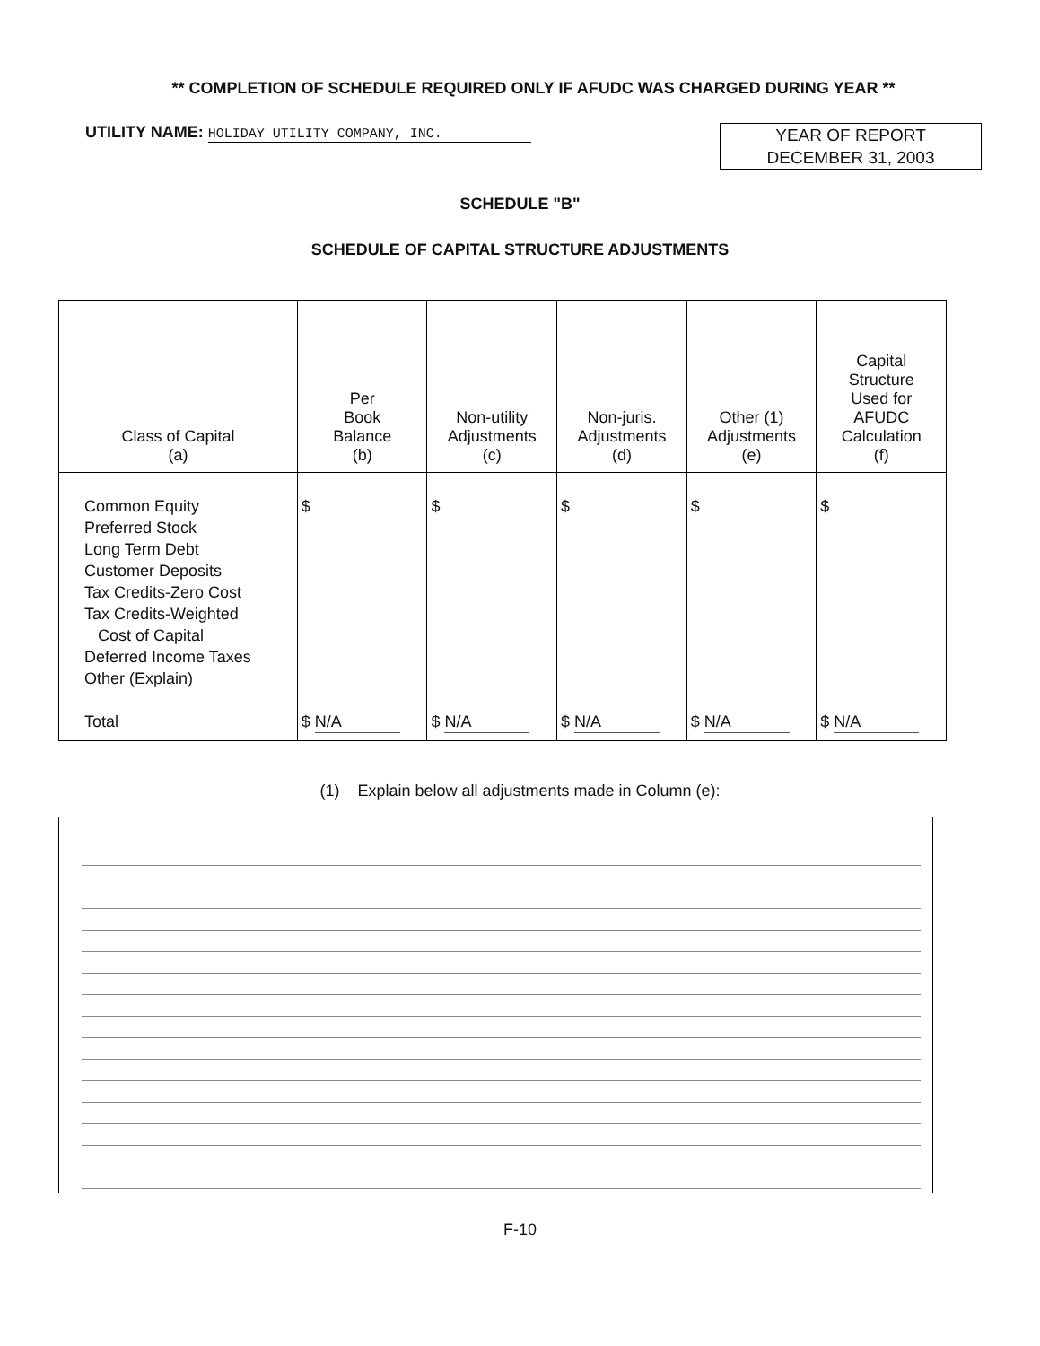** COMPLETION OF SCHEDULE REQUIRED ONLY IF AFUDC WAS CHARGED DURING YEAR **
UTILITY NAME: HOLIDAY UTILITY COMPANY, INC.
YEAR OF REPORT
DECEMBER 31, 2003
SCHEDULE "B"
SCHEDULE OF CAPITAL STRUCTURE ADJUSTMENTS
| Class of Capital (a) | Per Book Balance (b) | Non-utility Adjustments (c) | Non-juris. Adjustments (d) | Other (1) Adjustments (e) | Capital Structure Used for AFUDC Calculation (f) |
| --- | --- | --- | --- | --- | --- |
| Common Equity Preferred Stock Long Term Debt Customer Deposits Tax Credits-Zero Cost Tax Credits-Weighted Cost of Capital Deferred Income Taxes Other (Explain) Total | $ $ N/A | $ $ N/A | $ $ N/A | $ $ N/A | $ $ N/A |
(1) Explain below all adjustments made in Column (e):
F-10